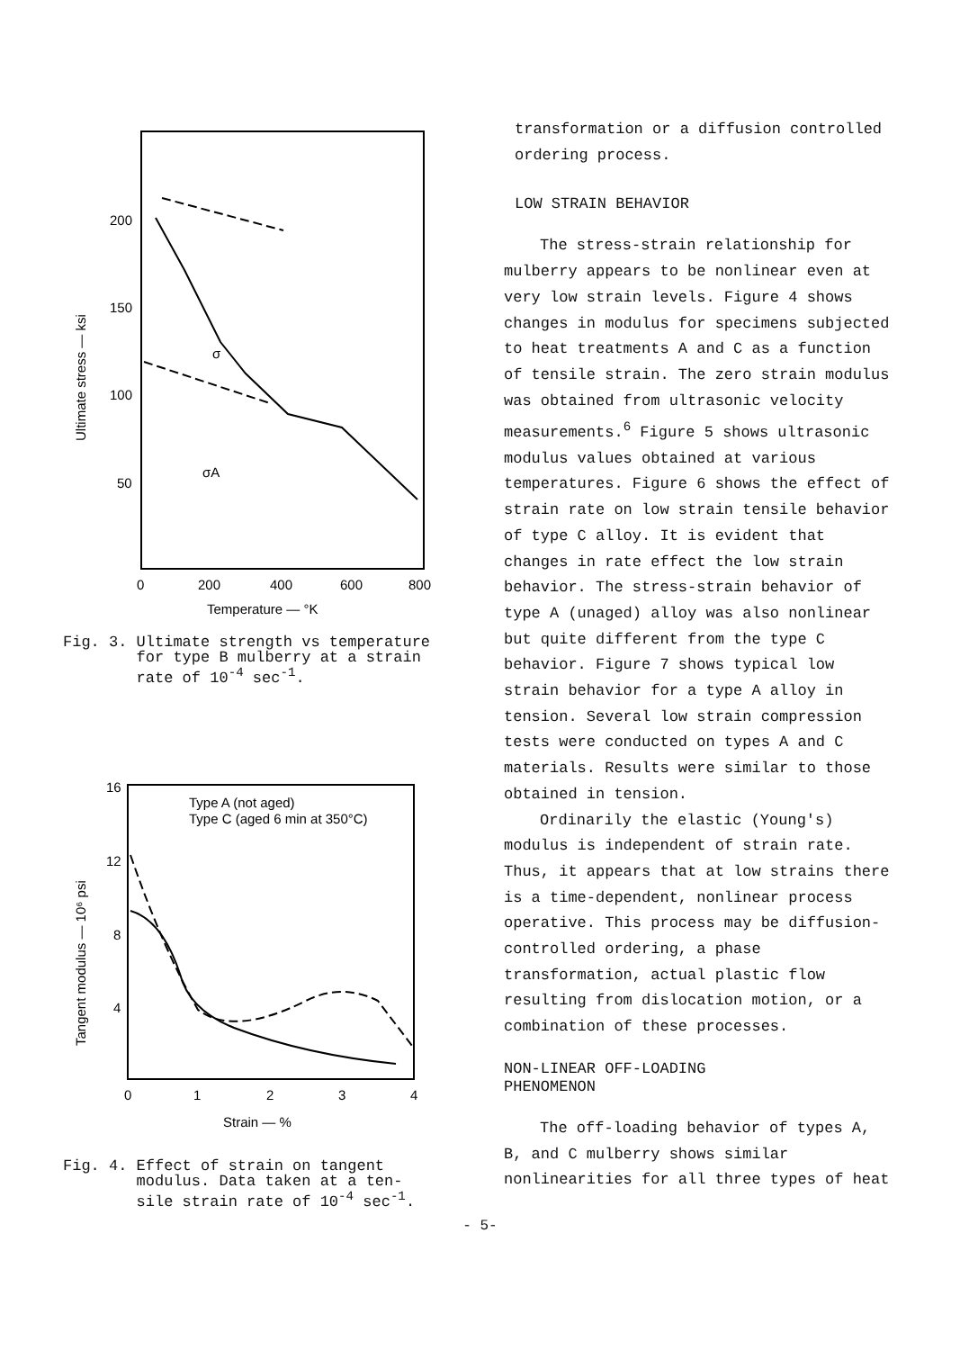200
150
100
50
0
200
400
600
800
Temperature — °K
Ultimate stress — ksi
σA
σ
Fig. 3. Ultimate strength vs temperature
for type B mulberry at a strain
rate of 10<sup>-4</sup> sec<sup>-1</sup>.
16
12
8
4
0
1
2
3
4
Strain — %
Tangent modulus — 10⁶ psi
Type A (not aged)
Type C (aged 6 min at 350°C)
Fig. 4. Effect of strain on tangent
modulus. Data taken at a ten-
sile strain rate of 10<sup>-4</sup> sec<sup>-1</sup>.
transformation or a diffusion controlled
ordering process.
LOW STRAIN BEHAVIOR
The stress-strain relationship for mulberry appears to be nonlinear even at very low strain levels. Figure 4 shows changes in modulus for specimens subjected to heat treatments A and C as a function of tensile strain. The zero strain modulus was obtained from ultrasonic velocity measurements.<sup>6</sup> Figure 5 shows ultrasonic modulus values obtained at various temperatures. Figure 6 shows the effect of strain rate on low strain tensile behavior of type C alloy. It is evident that changes in rate effect the low strain behavior. The stress-strain behavior of type A (unaged) alloy was also nonlinear but quite different from the type C behavior. Figure 7 shows typical low strain behavior for a type A alloy in tension. Several low strain compression tests were conducted on types A and C materials. Results were similar to those obtained in tension.
Ordinarily the elastic (Young's) modulus is independent of strain rate. Thus, it appears that at low strains there is a time-dependent, nonlinear process operative. This process may be diffusion-controlled ordering, a phase transformation, actual plastic flow resulting from dislocation motion, or a combination of these processes.
NON-LINEAR OFF-LOADING
PHENOMENON
The off-loading behavior of types A, B, and C mulberry shows similar nonlinearities for all three types of heat
- 5-